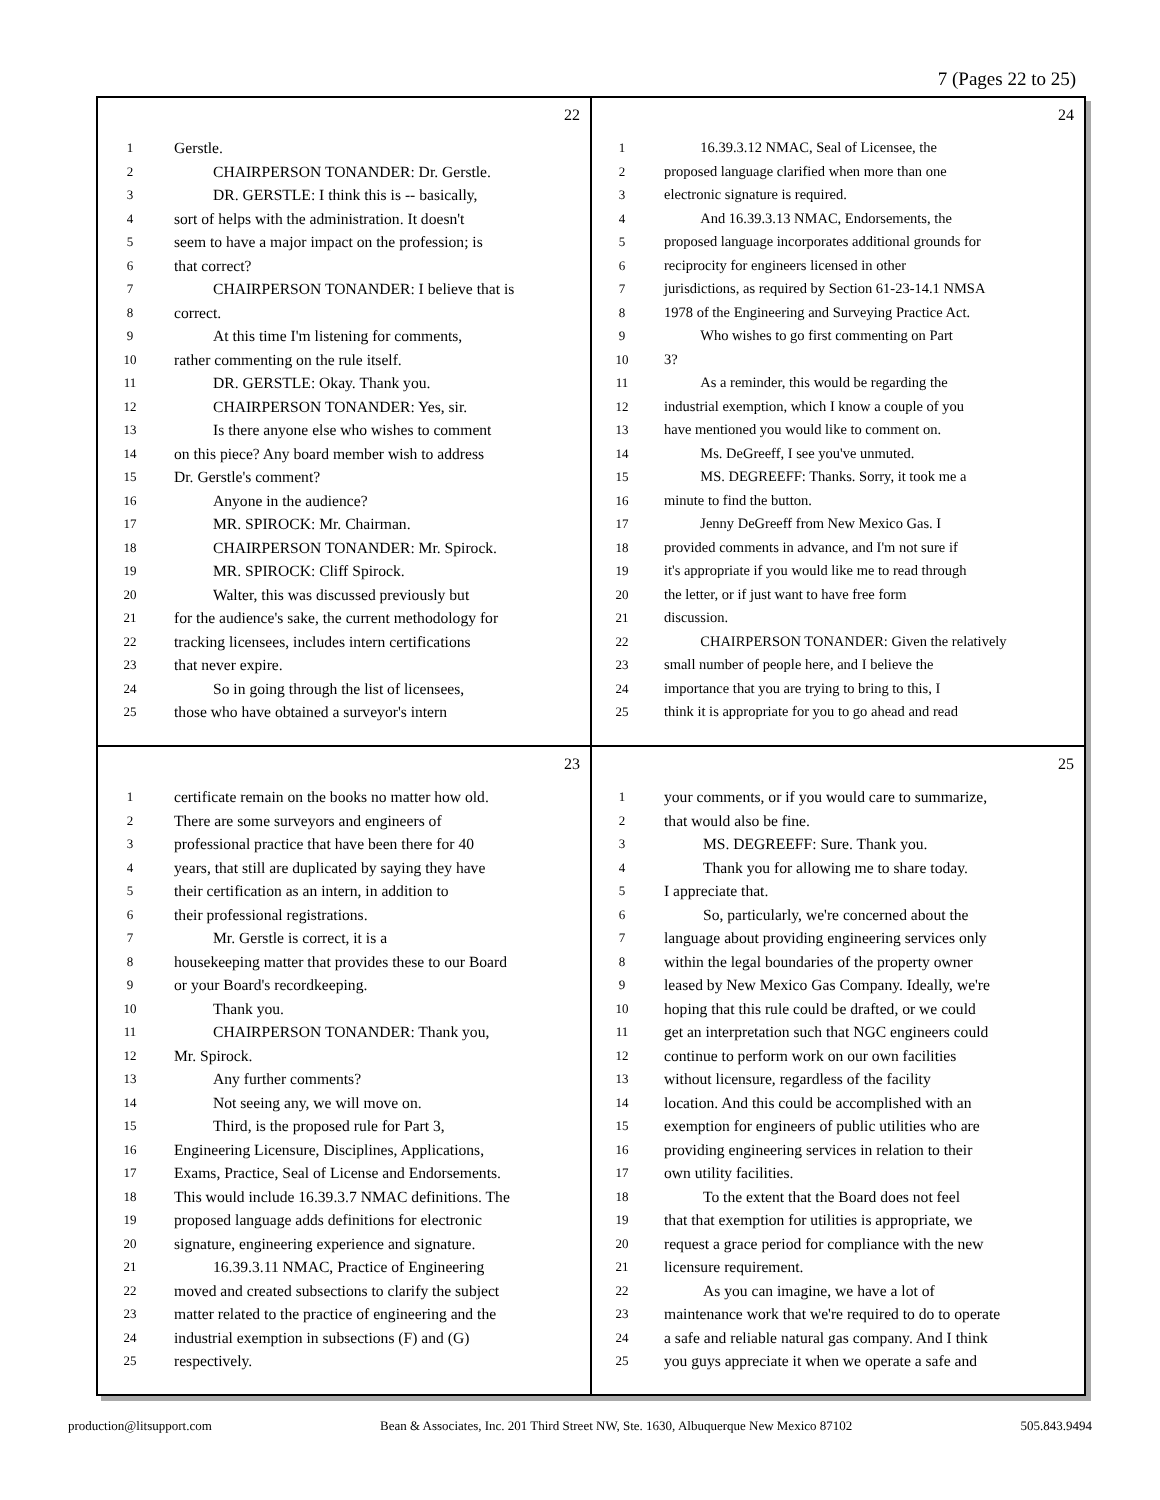7 (Pages 22 to 25)
22
1 Gerstle.
2   CHAIRPERSON TONANDER: Dr. Gerstle.
3   DR. GERSTLE: I think this is -- basically,
4 sort of helps with the administration. It doesn't
5 seem to have a major impact on the profession; is
6 that correct?
7   CHAIRPERSON TONANDER: I believe that is
8 correct.
9   At this time I'm listening for comments,
10 rather commenting on the rule itself.
11   DR. GERSTLE: Okay. Thank you.
12   CHAIRPERSON TONANDER: Yes, sir.
13   Is there anyone else who wishes to comment
14 on this piece? Any board member wish to address
15 Dr. Gerstle's comment?
16   Anyone in the audience?
17   MR. SPIROCK: Mr. Chairman.
18   CHAIRPERSON TONANDER: Mr. Spirock.
19   MR. SPIROCK: Cliff Spirock.
20   Walter, this was discussed previously but
21 for the audience's sake, the current methodology for
22 tracking licensees, includes intern certifications
23 that never expire.
24   So in going through the list of licensees,
25 those who have obtained a surveyor's intern
24
1   16.39.3.12 NMAC, Seal of Licensee, the
2 proposed language clarified when more than one
3 electronic signature is required.
4   And 16.39.3.13 NMAC, Endorsements, the
5 proposed language incorporates additional grounds for
6 reciprocity for engineers licensed in other
7 jurisdictions, as required by Section 61-23-14.1 NMSA
8 1978 of the Engineering and Surveying Practice Act.
9   Who wishes to go first commenting on Part
10 3?
11   As a reminder, this would be regarding the
12 industrial exemption, which I know a couple of you
13 have mentioned you would like to comment on.
14   Ms. DeGreeff, I see you've unmuted.
15   MS. DEGREEFF: Thanks. Sorry, it took me a
16 minute to find the button.
17   Jenny DeGreeff from New Mexico Gas. I
18 provided comments in advance, and I'm not sure if
19 it's appropriate if you would like me to read through
20 the letter, or if just want to have free form
21 discussion.
22   CHAIRPERSON TONANDER: Given the relatively
23 small number of people here, and I believe the
24 importance that you are trying to bring to this, I
25 think it is appropriate for you to go ahead and read
23
1 certificate remain on the books no matter how old.
2 There are some surveyors and engineers of
3 professional practice that have been there for 40
4 years, that still are duplicated by saying they have
5 their certification as an intern, in addition to
6 their professional registrations.
7   Mr. Gerstle is correct, it is a
8 housekeeping matter that provides these to our Board
9 or your Board's recordkeeping.
10   Thank you.
11   CHAIRPERSON TONANDER: Thank you,
12 Mr. Spirock.
13   Any further comments?
14   Not seeing any, we will move on.
15   Third, is the proposed rule for Part 3,
16 Engineering Licensure, Disciplines, Applications,
17 Exams, Practice, Seal of License and Endorsements.
18 This would include 16.39.3.7 NMAC definitions. The
19 proposed language adds definitions for electronic
20 signature, engineering experience and signature.
21   16.39.3.11 NMAC, Practice of Engineering
22 moved and created subsections to clarify the subject
23 matter related to the practice of engineering and the
24 industrial exemption in subsections (F) and (G)
25 respectively.
25
1 your comments, or if you would care to summarize,
2 that would also be fine.
3   MS. DEGREEFF: Sure. Thank you.
4   Thank you for allowing me to share today.
5 I appreciate that.
6   So, particularly, we're concerned about the
7 language about providing engineering services only
8 within the legal boundaries of the property owner
9 leased by New Mexico Gas Company. Ideally, we're
10 hoping that this rule could be drafted, or we could
11 get an interpretation such that NGC engineers could
12 continue to perform work on our own facilities
13 without licensure, regardless of the facility
14 location. And this could be accomplished with an
15 exemption for engineers of public utilities who are
16 providing engineering services in relation to their
17 own utility facilities.
18   To the extent that the Board does not feel
19 that that exemption for utilities is appropriate, we
20 request a grace period for compliance with the new
21 licensure requirement.
22   As you can imagine, we have a lot of
23 maintenance work that we're required to do to operate
24 a safe and reliable natural gas company. And I think
25 you guys appreciate it when we operate a safe and
production@litsupport.com Bean & Associates, Inc. 201 Third Street NW, Ste. 1630, Albuquerque New Mexico 87102 505.843.9494